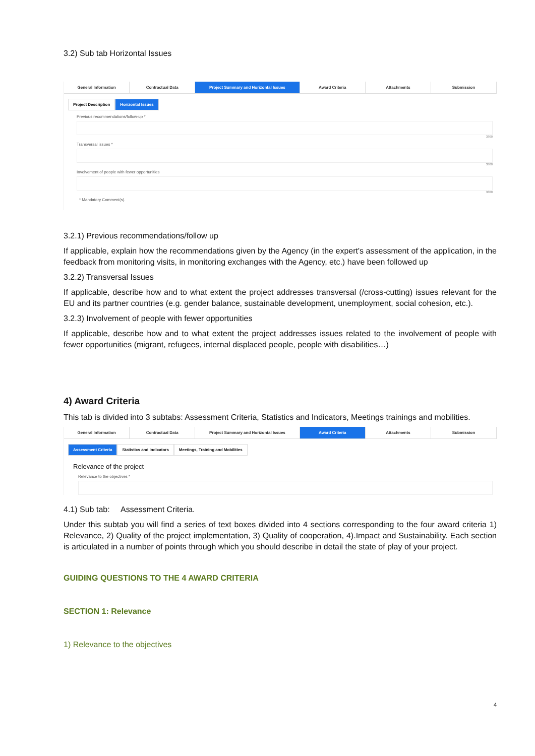3.2) Sub tab Horizontal Issues
General Information Contractual Data Project Summary and Horizontal Issues
Award Criteria Attachments Submission
Project Description Horizontal Issues
Previous recommendations/follow-up *
3800
Transversal issues *
3800
Involvement of people with fewer opportunities
3800
* Mandatory Comment(s).
3.2.1) Previous recommendations/follow up
If applicable, explain how the recommendations given by the Agency (in the expert's assessment of the application, in the feedback from monitoring visits, in monitoring exchanges with the Agency, etc.) have been followed up
3.2.2) Transversal Issues
If applicable, describe how and to what extent the project addresses transversal (/cross-cutting) issues relevant for the EU and its partner countries (e.g. gender balance, sustainable development, unemployment, social cohesion, etc.).
3.2.3) Involvement of people with fewer opportunities
If applicable, describe how and to what extent the project addresses issues related to the involvement of people with fewer opportunities (migrant, refugees, internal displaced people, people with disabilities…)
4) Award Criteria
This tab is divided into 3 subtabs: Assessment Criteria, Statistics and Indicators, Meetings trainings and mobilities.
General Information Contractual Data Project Summary and Horizontal Issues
Award Criteria Attachments Submission
Assessment Criteria Statistics and Indicators Meetings, Training and Mobilities
Relevance of the project
Relevance to the objectives *
4.1) Sub tab: Assessment Criteria.
Under this subtab you will find a series of text boxes divided into 4 sections corresponding to the four award criteria 1) Relevance, 2) Quality of the project implementation, 3) Quality of cooperation, 4).Impact and Sustainability. Each section is articulated in a number of points through which you should describe in detail the state of play of your project.
GUIDING QUESTIONS TO THE 4 AWARD CRITERIA
SECTION 1: Relevance
1) Relevance to the objectives
4